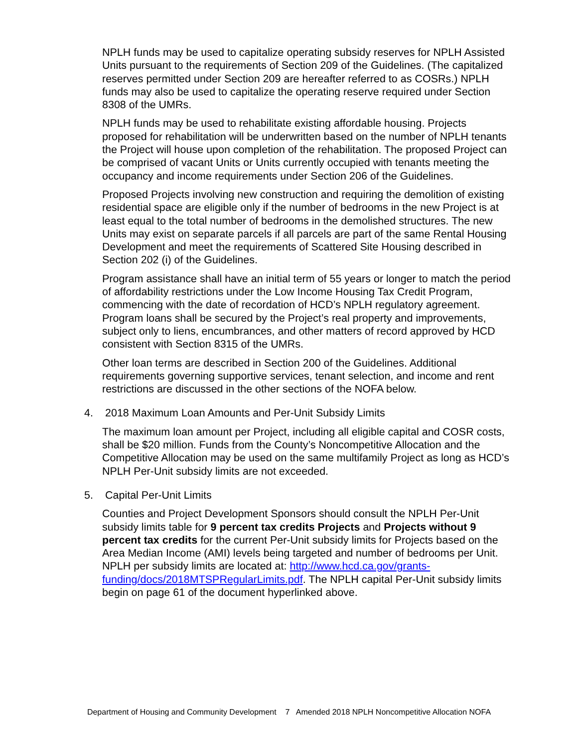NPLH funds may be used to capitalize operating subsidy reserves for NPLH Assisted Units pursuant to the requirements of Section 209 of the Guidelines. (The capitalized reserves permitted under Section 209 are hereafter referred to as COSRs.) NPLH funds may also be used to capitalize the operating reserve required under Section 8308 of the UMRs.
NPLH funds may be used to rehabilitate existing affordable housing. Projects proposed for rehabilitation will be underwritten based on the number of NPLH tenants the Project will house upon completion of the rehabilitation. The proposed Project can be comprised of vacant Units or Units currently occupied with tenants meeting the occupancy and income requirements under Section 206 of the Guidelines.
Proposed Projects involving new construction and requiring the demolition of existing residential space are eligible only if the number of bedrooms in the new Project is at least equal to the total number of bedrooms in the demolished structures. The new Units may exist on separate parcels if all parcels are part of the same Rental Housing Development and meet the requirements of Scattered Site Housing described in Section 202 (i) of the Guidelines.
Program assistance shall have an initial term of 55 years or longer to match the period of affordability restrictions under the Low Income Housing Tax Credit Program, commencing with the date of recordation of HCD’s NPLH regulatory agreement. Program loans shall be secured by the Project’s real property and improvements, subject only to liens, encumbrances, and other matters of record approved by HCD consistent with Section 8315 of the UMRs.
Other loan terms are described in Section 200 of the Guidelines. Additional requirements governing supportive services, tenant selection, and income and rent restrictions are discussed in the other sections of the NOFA below.
4. 2018 Maximum Loan Amounts and Per-Unit Subsidy Limits
The maximum loan amount per Project, including all eligible capital and COSR costs, shall be $20 million. Funds from the County’s Noncompetitive Allocation and the Competitive Allocation may be used on the same multifamily Project as long as HCD’s NPLH Per-Unit subsidy limits are not exceeded.
5. Capital Per-Unit Limits
Counties and Project Development Sponsors should consult the NPLH Per-Unit subsidy limits table for 9 percent tax credits Projects and Projects without 9 percent tax credits for the current Per-Unit subsidy limits for Projects based on the Area Median Income (AMI) levels being targeted and number of bedrooms per Unit. NPLH per subsidy limits are located at: http://www.hcd.ca.gov/grants-funding/docs/2018MTSPRegularLimits.pdf. The NPLH capital Per-Unit subsidy limits begin on page 61 of the document hyperlinked above.
Department of Housing and Community Development 7 Amended 2018 NPLH Noncompetitive Allocation NOFA